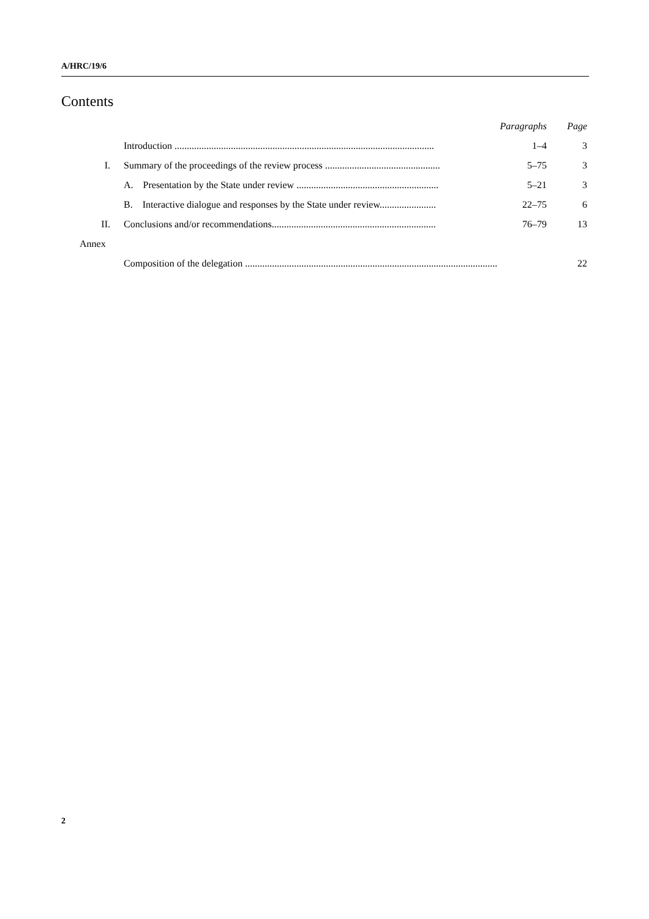A/HRC/19/6
Contents
| | | Paragraphs | Page |
| --- | --- | --- | --- |
| | Introduction .......................................................................................................... | 1–4 | 3 |
| I. | Summary of the proceedings of the review process ............................................... | 5–75 | 3 |
| | A. Presentation by the State under review .......................................................... | 5–21 | 3 |
| | B. Interactive dialogue and responses by the State under review....................... | 22–75 | 6 |
| II. | Conclusions and/or recommendations................................................................... | 76–79 | 13 |
| Annex | | | |
| | Composition of the delegation ....................................................................................................... | | 22 |
2